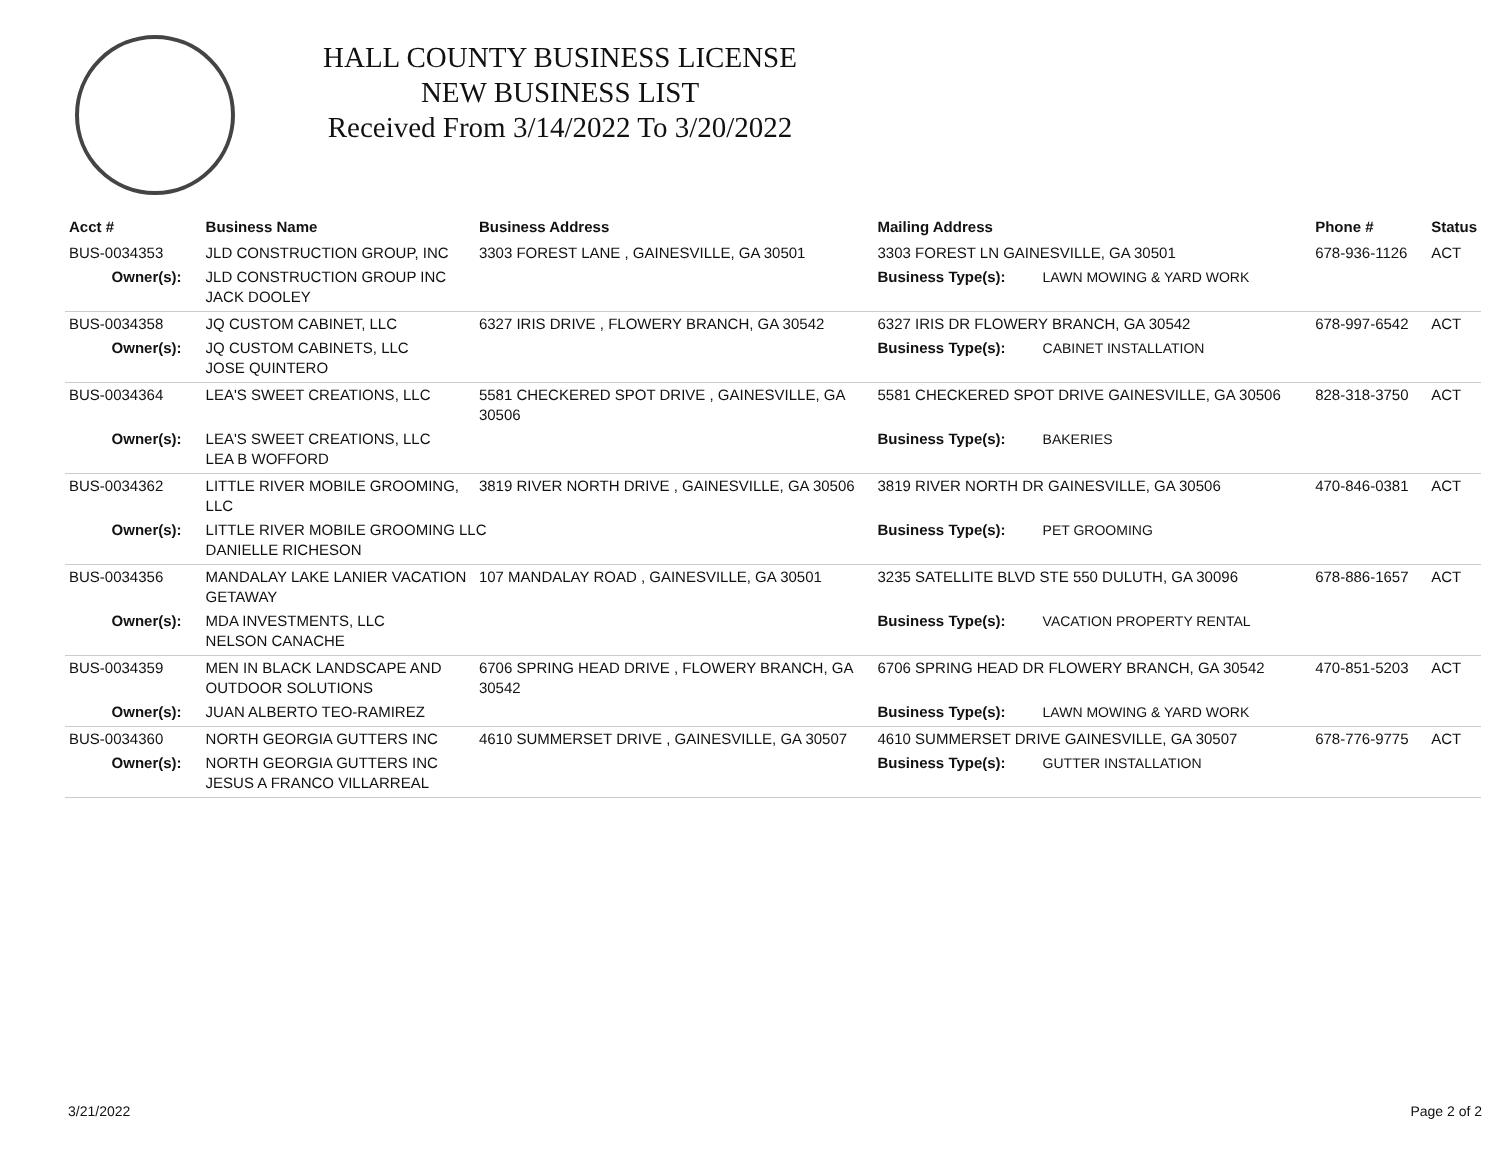HALL COUNTY BUSINESS LICENSE
NEW BUSINESS LIST
Received From 3/14/2022 To 3/20/2022
| Acct # | Business Name | Business Address | Mailing Address | | Phone # | Status |
| --- | --- | --- | --- | --- | --- | --- |
| BUS-0034353 | JLD CONSTRUCTION GROUP, INC | 3303 FOREST LANE , GAINESVILLE, GA 30501 | 3303 FOREST LN GAINESVILLE, GA 30501 | | 678-936-1126 | ACT |
| Owner(s): | JLD CONSTRUCTION GROUP INC JACK DOOLEY | | Business Type(s): | LAWN MOWING & YARD WORK | | |
| BUS-0034358 | JQ CUSTOM CABINET, LLC | 6327 IRIS DRIVE , FLOWERY BRANCH, GA 30542 | 6327 IRIS DR FLOWERY BRANCH, GA 30542 | | 678-997-6542 | ACT |
| Owner(s): | JQ CUSTOM CABINETS, LLC JOSE QUINTERO | | Business Type(s): | CABINET INSTALLATION | | |
| BUS-0034364 | LEA'S SWEET CREATIONS, LLC | 5581 CHECKERED SPOT DRIVE , GAINESVILLE, GA 30506 | 5581 CHECKERED SPOT DRIVE GAINESVILLE, GA 30506 | | 828-318-3750 | ACT |
| Owner(s): | LEA'S SWEET CREATIONS, LLC LEA B WOFFORD | | Business Type(s): | BAKERIES | | |
| BUS-0034362 | LITTLE RIVER MOBILE GROOMING, LLC | 3819 RIVER NORTH DRIVE , GAINESVILLE, GA 30506 | 3819 RIVER NORTH DR GAINESVILLE, GA 30506 | | 470-846-0381 | ACT |
| Owner(s): | LITTLE RIVER MOBILE GROOMING LLC DANIELLE RICHESON | | Business Type(s): | PET GROOMING | | |
| BUS-0034356 | MANDALAY LAKE LANIER VACATION GETAWAY | 107 MANDALAY ROAD , GAINESVILLE, GA 30501 | 3235 SATELLITE BLVD STE 550 DULUTH, GA 30096 | | 678-886-1657 | ACT |
| Owner(s): | MDA INVESTMENTS, LLC NELSON CANACHE | | Business Type(s): | VACATION PROPERTY RENTAL | | |
| BUS-0034359 | MEN IN BLACK LANDSCAPE AND OUTDOOR SOLUTIONS | 6706 SPRING HEAD DRIVE , FLOWERY BRANCH, GA 30542 | 6706 SPRING HEAD DR FLOWERY BRANCH, GA 30542 | | 470-851-5203 | ACT |
| Owner(s): | JUAN ALBERTO TEO-RAMIREZ | | Business Type(s): | LAWN MOWING & YARD WORK | | |
| BUS-0034360 | NORTH GEORGIA GUTTERS INC | 4610 SUMMERSET DRIVE , GAINESVILLE, GA 30507 | 4610 SUMMERSET DRIVE GAINESVILLE, GA 30507 | | 678-776-9775 | ACT |
| Owner(s): | NORTH GEORGIA GUTTERS INC JESUS A FRANCO VILLARREAL | | Business Type(s): | GUTTER INSTALLATION | | |
3/21/2022 Page 2 of 2